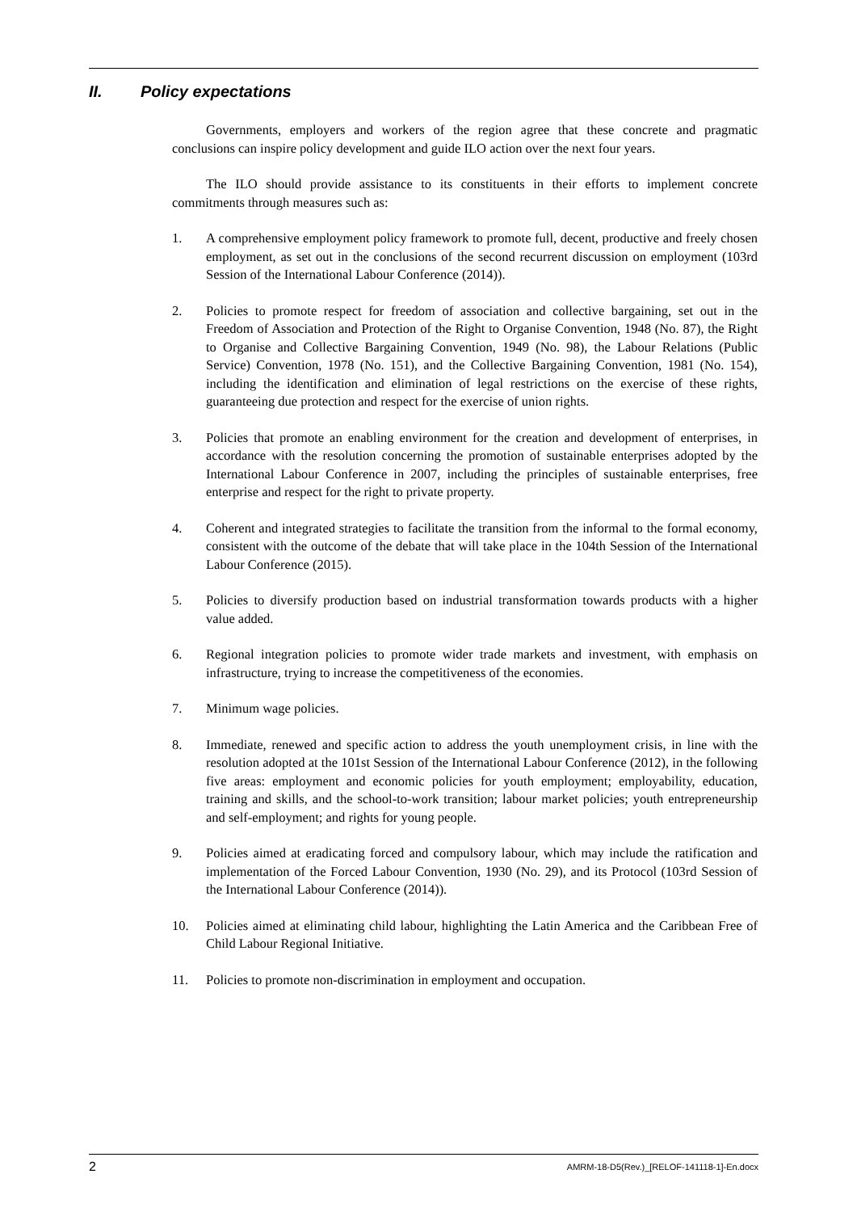II. Policy expectations
Governments, employers and workers of the region agree that these concrete and pragmatic conclusions can inspire policy development and guide ILO action over the next four years.
The ILO should provide assistance to its constituents in their efforts to implement concrete commitments through measures such as:
1. A comprehensive employment policy framework to promote full, decent, productive and freely chosen employment, as set out in the conclusions of the second recurrent discussion on employment (103rd Session of the International Labour Conference (2014)).
2. Policies to promote respect for freedom of association and collective bargaining, set out in the Freedom of Association and Protection of the Right to Organise Convention, 1948 (No. 87), the Right to Organise and Collective Bargaining Convention, 1949 (No. 98), the Labour Relations (Public Service) Convention, 1978 (No. 151), and the Collective Bargaining Convention, 1981 (No. 154), including the identification and elimination of legal restrictions on the exercise of these rights, guaranteeing due protection and respect for the exercise of union rights.
3. Policies that promote an enabling environment for the creation and development of enterprises, in accordance with the resolution concerning the promotion of sustainable enterprises adopted by the International Labour Conference in 2007, including the principles of sustainable enterprises, free enterprise and respect for the right to private property.
4. Coherent and integrated strategies to facilitate the transition from the informal to the formal economy, consistent with the outcome of the debate that will take place in the 104th Session of the International Labour Conference (2015).
5. Policies to diversify production based on industrial transformation towards products with a higher value added.
6. Regional integration policies to promote wider trade markets and investment, with emphasis on infrastructure, trying to increase the competitiveness of the economies.
7. Minimum wage policies.
8. Immediate, renewed and specific action to address the youth unemployment crisis, in line with the resolution adopted at the 101st Session of the International Labour Conference (2012), in the following five areas: employment and economic policies for youth employment; employability, education, training and skills, and the school-to-work transition; labour market policies; youth entrepreneurship and self-employment; and rights for young people.
9. Policies aimed at eradicating forced and compulsory labour, which may include the ratification and implementation of the Forced Labour Convention, 1930 (No. 29), and its Protocol (103rd Session of the International Labour Conference (2014)).
10. Policies aimed at eliminating child labour, highlighting the Latin America and the Caribbean Free of Child Labour Regional Initiative.
11. Policies to promote non-discrimination in employment and occupation.
2 AMRM-18-D5(Rev.)_[RELOF-141118-1]-En.docx